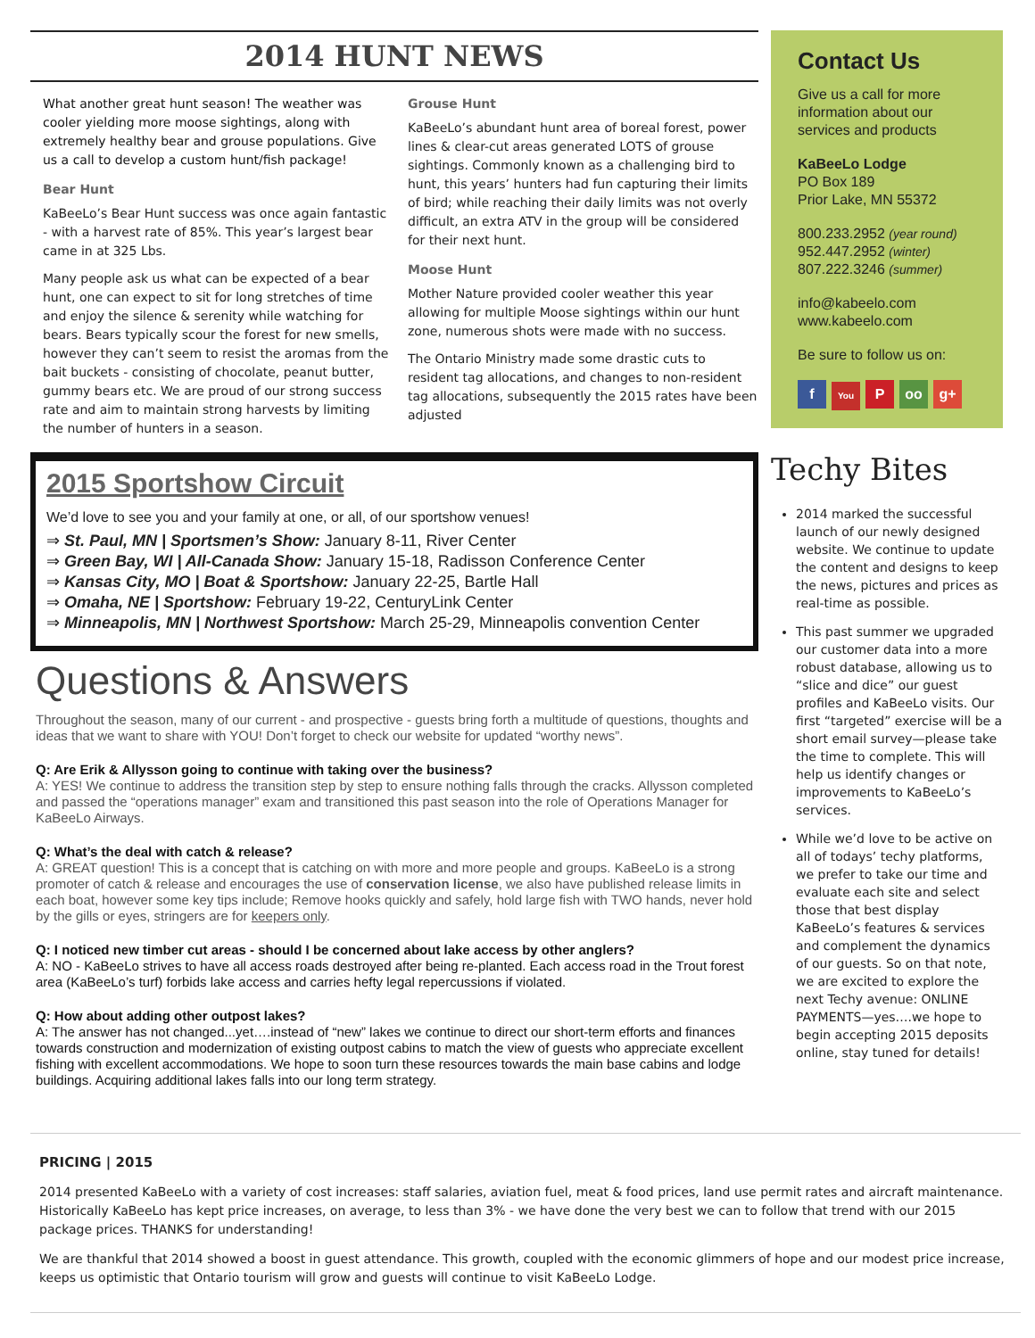2014 HUNT NEWS
What another great hunt season! The weather was cooler yielding more moose sightings, along with extremely healthy bear and grouse populations. Give us a call to develop a custom hunt/fish package!
Bear Hunt
KaBeeLo’s Bear Hunt success was once again fantastic - with a harvest rate of 85%. This year’s largest bear came in at 325 Lbs.
Many people ask us what can be expected of a bear hunt, one can expect to sit for long stretches of time and enjoy the silence & serenity while watching for bears. Bears typically scour the forest for new smells, however they can’t seem to resist the aromas from the bait buckets - consisting of chocolate, peanut butter, gummy bears etc. We are proud of our strong success rate and aim to maintain strong harvests by limiting the number of hunters in a season.
Grouse Hunt
KaBeeLo’s abundant hunt area of boreal forest, power lines & clear-cut areas generated LOTS of grouse sightings. Commonly known as a challenging bird to hunt, this years’ hunters had fun capturing their limits of bird; while reaching their daily limits was not overly difficult, an extra ATV in the group will be considered for their next hunt.
Moose Hunt
Mother Nature provided cooler weather this year allowing for multiple Moose sightings within our hunt zone, numerous shots were made with no success.
The Ontario Ministry made some drastic cuts to resident tag allocations, and changes to non-resident tag allocations, subsequently the 2015 rates have been adjusted
2015 Sportshow Circuit
We’d love to see you and your family at one, or all, of our sportshow venues!
⇒ St. Paul, MN | Sportsmen’s Show: January 8-11, River Center
⇒ Green Bay, WI | All-Canada Show: January 15-18, Radisson Conference Center
⇒ Kansas City, MO | Boat & Sportshow: January 22-25, Bartle Hall
⇒ Omaha, NE | Sportshow: February 19-22, CenturyLink Center
⇒ Minneapolis, MN | Northwest Sportshow: March 25-29, Minneapolis convention Center
Questions & Answers
Throughout the season, many of our current - and prospective - guests bring forth a multitude of questions, thoughts and ideas that we want to share with YOU! Don’t forget to check our website for updated “worthy news”.
Q: Are Erik & Allysson going to continue with taking over the business?
A: YES! We continue to address the transition step by step to ensure nothing falls through the cracks. Allysson completed and passed the “operations manager” exam and transitioned this past season into the role of Operations Manager for KaBeeLo Airways.
Q: What’s the deal with catch & release?
A: GREAT question! This is a concept that is catching on with more and more people and groups. KaBeeLo is a strong promoter of catch & release and encourages the use of conservation license, we also have published release limits in each boat, however some key tips include; Remove hooks quickly and safely, hold large fish with TWO hands, never hold by the gills or eyes, stringers are for keepers only.
Q: I noticed new timber cut areas - should I be concerned about lake access by other anglers?
A: NO - KaBeeLo strives to have all access roads destroyed after being re-planted. Each access road in the Trout forest area (KaBeeLo’s turf) forbids lake access and carries hefty legal repercussions if violated.
Q: How about adding other outpost lakes?
A: The answer has not changed...yet….instead of “new” lakes we continue to direct our short-term efforts and finances towards construction and modernization of existing outpost cabins to match the view of guests who appreciate excellent fishing with excellent accommodations. We hope to soon turn these resources towards the main base cabins and lodge buildings. Acquiring additional lakes falls into our long term strategy.
Contact Us
Give us a call for more information about our services and products
KaBeeLo Lodge
PO Box 189
Prior Lake, MN 55372
800.233.2952 (year round)
952.447.2952 (winter)
807.222.3246 (summer)
info@kabeelo.com
www.kabeelo.com
Be sure to follow us on:
f You P oo g+
Techy Bites
2014 marked the successful launch of our newly designed website. We continue to update the content and designs to keep the news, pictures and prices as real-time as possible.
This past summer we upgraded our customer data into a more robust database, allowing us to “slice and dice” our guest profiles and KaBeeLo visits. Our first “targeted” exercise will be a short email survey—please take the time to complete. This will help us identify changes or improvements to KaBeeLo’s services.
While we’d love to be active on all of todays’ techy platforms, we prefer to take our time and evaluate each site and select those that best display KaBeeLo’s features & services and complement the dynamics of our guests. So on that note, we are excited to explore the next Techy avenue: ONLINE PAYMENTS—yes….we hope to begin accepting 2015 deposits online, stay tuned for details!
PRICING | 2015
2014 presented KaBeeLo with a variety of cost increases: staff salaries, aviation fuel, meat & food prices, land use permit rates and aircraft maintenance. Historically KaBeeLo has kept price increases, on average, to less than 3% - we have done the very best we can to follow that trend with our 2015 package prices. THANKS for understanding!
We are thankful that 2014 showed a boost in guest attendance. This growth, coupled with the economic glimmers of hope and our modest price increase, keeps us optimistic that Ontario tourism will grow and guests will continue to visit KaBeeLo Lodge.